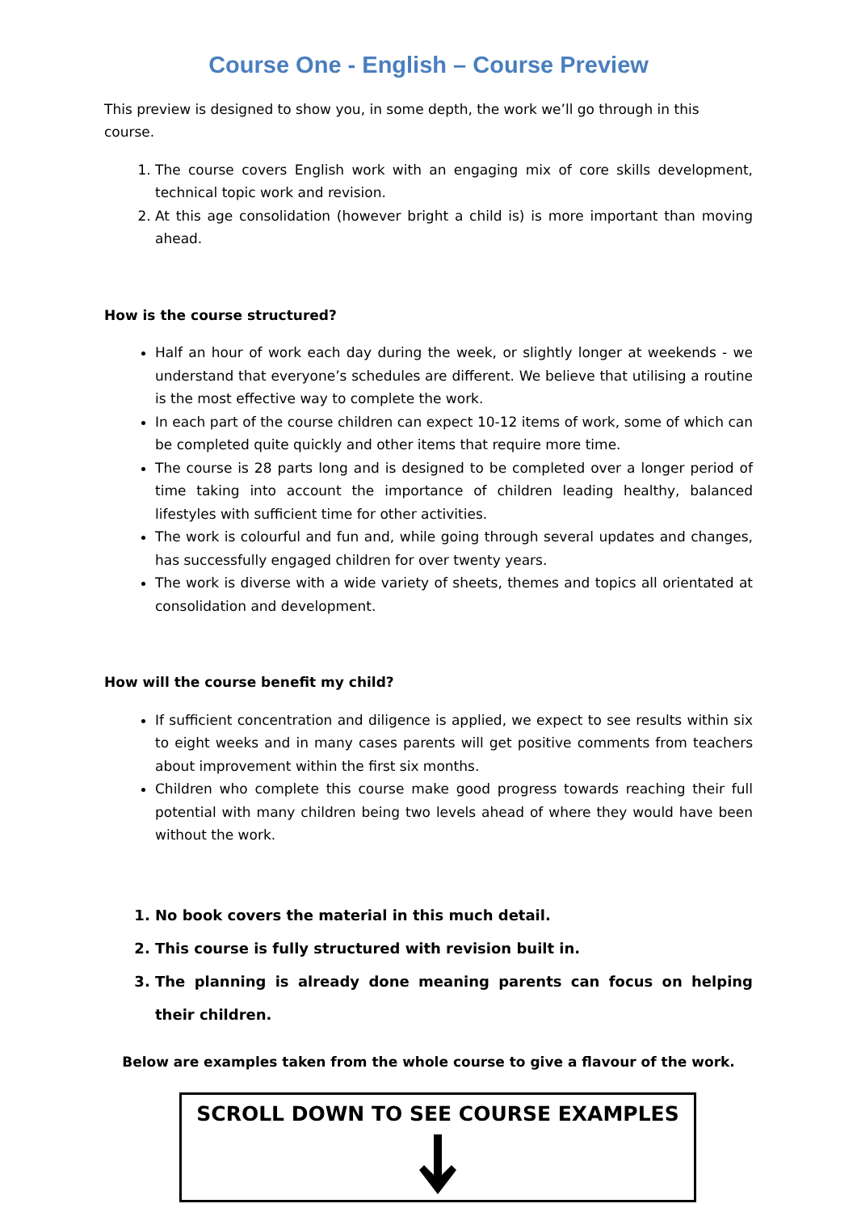Course One - English – Course Preview
This preview is designed to show you, in some depth, the work we’ll go through in this course.
1. The course covers English work with an engaging mix of core skills development, technical topic work and revision.
2. At this age consolidation (however bright a child is) is more important than moving ahead.
How is the course structured?
Half an hour of work each day during the week, or slightly longer at weekends - we understand that everyone’s schedules are different. We believe that utilising a routine is the most effective way to complete the work.
In each part of the course children can expect 10-12 items of work, some of which can be completed quite quickly and other items that require more time.
The course is 28 parts long and is designed to be completed over a longer period of time taking into account the importance of children leading healthy, balanced lifestyles with sufficient time for other activities.
The work is colourful and fun and, while going through several updates and changes, has successfully engaged children for over twenty years.
The work is diverse with a wide variety of sheets, themes and topics all orientated at consolidation and development.
How will the course benefit my child?
If sufficient concentration and diligence is applied, we expect to see results within six to eight weeks and in many cases parents will get positive comments from teachers about improvement within the first six months.
Children who complete this course make good progress towards reaching their full potential with many children being two levels ahead of where they would have been without the work.
1. No book covers the material in this much detail.
2. This course is fully structured with revision built in.
3. The planning is already done meaning parents can focus on helping their children.
Below are examples taken from the whole course to give a flavour of the work.
SCROLL DOWN TO SEE COURSE EXAMPLES